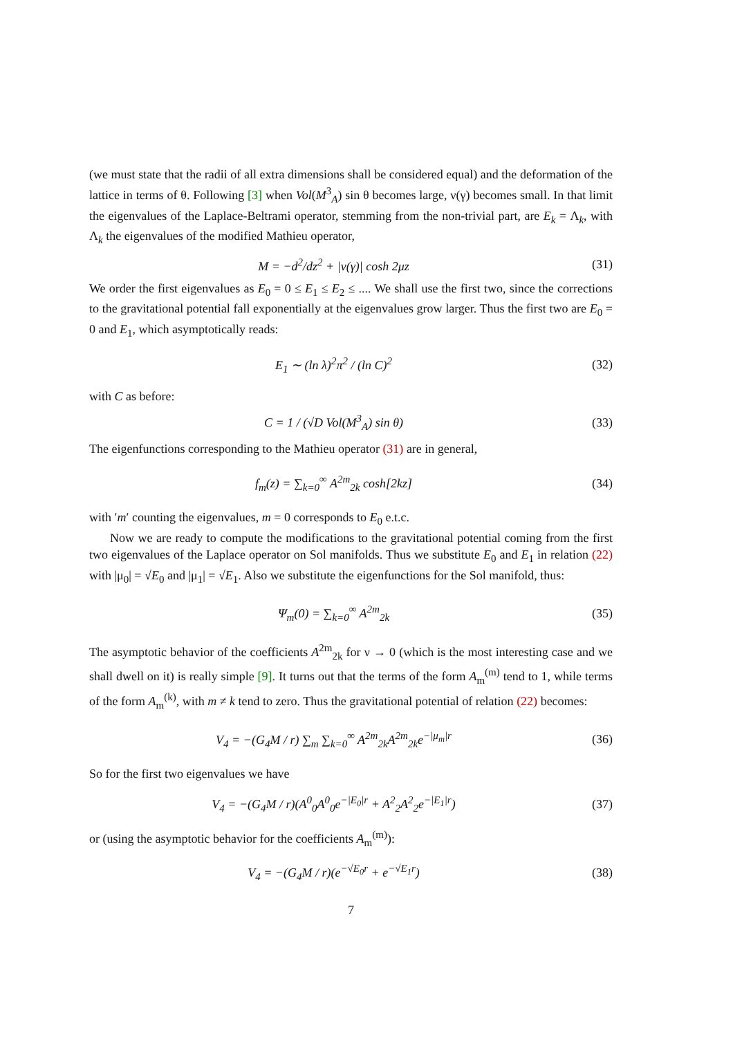(we must state that the radii of all extra dimensions shall be considered equal) and the deformation of the lattice in terms of θ. Following [3] when Vol(M<sup>3</sup><sub>A</sub>) sin θ becomes large, ν(γ) becomes small. In that limit the eigenvalues of the Laplace-Beltrami operator, stemming from the non-trivial part, are E<sub>k</sub> = Λ<sub>k</sub>, with Λ<sub>k</sub> the eigenvalues of the modified Mathieu operator,
M = −d<sup>2</sup>/dz<sup>2</sup> + |ν(γ)| cosh 2μz (31)
We order the first eigenvalues as E<sub>0</sub> = 0 ≤ E<sub>1</sub> ≤ E<sub>2</sub> ≤ .... We shall use the first two, since the corrections to the gravitational potential fall exponentially at the eigenvalues grow larger. Thus the first two are E<sub>0</sub> = 0 and E<sub>1</sub>, which asymptotically reads:
E<sub>1</sub> ∼ (ln λ)<sup>2</sup>π<sup>2</sup> / (ln C)<sup>2</sup> (32)
with C as before:
C = 1 / (√D Vol(M<sup>3</sup><sub>A</sub>) sin θ) (33)
The eigenfunctions corresponding to the Mathieu operator (31) are in general,
f<sub>m</sub>(z) = ∑<sub>k=0</sub><sup>∞</sup> A<sup>2m</sup><sub>2k</sub> cosh[2kz] (34)
with ′m′ counting the eigenvalues, m = 0 corresponds to E<sub>0</sub> e.t.c.
Now we are ready to compute the modifications to the gravitational potential coming from the first two eigenvalues of the Laplace operator on Sol manifolds. Thus we substitute E<sub>0</sub> and E<sub>1</sub> in relation (22) with |μ<sub>0</sub>| = √E<sub>0</sub> and |μ<sub>1</sub>| = √E<sub>1</sub>. Also we substitute the eigenfunctions for the Sol manifold, thus:
Ψ<sub>m</sub>(0) = ∑<sub>k=0</sub><sup>∞</sup> A<sup>2m</sup><sub>2k</sub> (35)
The asymptotic behavior of the coefficients A<sup>2m</sup><sub>2k</sub> for ν → 0 (which is the most interesting case and we shall dwell on it) is really simple [9]. It turns out that the terms of the form A<sub>m</sub><sup>(m)</sup> tend to 1, while terms of the form A<sub>m</sub><sup>(k)</sup>, with m ≠ k tend to zero. Thus the gravitational potential of relation (22) becomes:
V<sub>4</sub> = −(G<sub>4</sub>M / r) ∑<sub>m</sub> ∑<sub>k=0</sub><sup>∞</sup> A<sup>2m</sup><sub>2k</sub>A<sup>2m</sup><sub>2k</sub>e<sup>−|μ<sub>m</sub>|r</sup> (36)
So for the first two eigenvalues we have
V<sub>4</sub> = −(G<sub>4</sub>M / r)(A<sup>0</sup><sub>0</sub>A<sup>0</sup><sub>0</sub>e<sup>−|E<sub>0</sub>|r</sup> + A<sup>2</sup><sub>2</sub>A<sup>2</sup><sub>2</sub>e<sup>−|E<sub>1</sub>|r</sup>) (37)
or (using the asymptotic behavior for the coefficients A<sub>m</sub><sup>(m)</sup>):
V<sub>4</sub> = −(G<sub>4</sub>M / r)(e<sup>−√E<sub>0</sub>r</sup> + e<sup>−√E<sub>1</sub>r</sup>) (38)
7